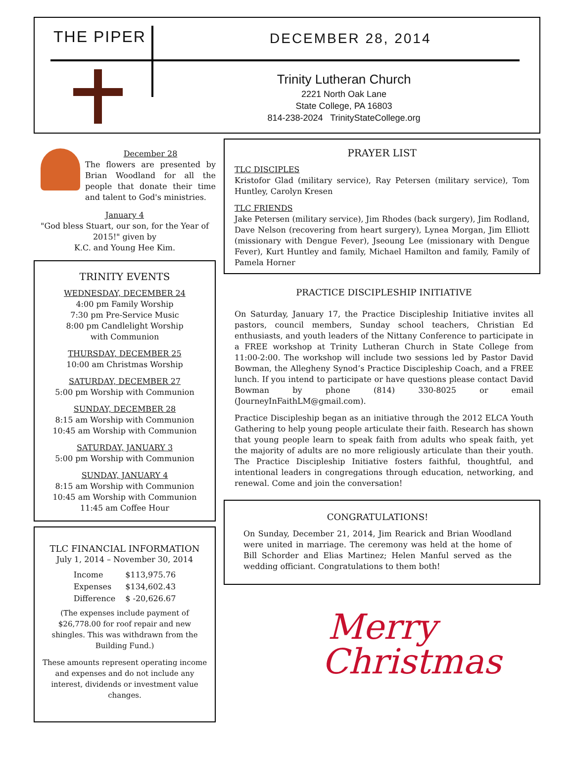THE PIPER DECEMBER 28, 2014
Trinity Lutheran Church
2221 North Oak Lane
State College, PA 16803
814-238-2024 TrinityStateCollege.org
December 28
The flowers are presented by Brian Woodland for all the people that donate their time and talent to God's ministries.
January 4
"God bless Stuart, our son, for the Year of 2015!" given by
K.C. and Young Hee Kim.
TRINITY EVENTS
WEDNESDAY, DECEMBER 24
4:00 pm Family Worship
7:30 pm Pre-Service Music
8:00 pm Candlelight Worship
with Communion
THURSDAY, DECEMBER 25
10:00 am Christmas Worship
SATURDAY, DECEMBER 27
5:00 pm Worship with Communion
SUNDAY, DECEMBER 28
8:15 am Worship with Communion
10:45 am Worship with Communion
SATURDAY, JANUARY 3
5:00 pm Worship with Communion
SUNDAY, JANUARY 4
8:15 am Worship with Communion
10:45 am Worship with Communion
11:45 am Coffee Hour
TLC FINANCIAL INFORMATION
July 1, 2014 – November 30, 2014
| Income | $113,975.76 |
| Expenses | $134,602.43 |
| Difference | $ -20,626.67 |
(The expenses include payment of $26,778.00 for roof repair and new shingles. This was withdrawn from the Building Fund.)
These amounts represent operating income and expenses and do not include any interest, dividends or investment value changes.
PRAYER LIST
TLC DISCIPLES
Kristofor Glad (military service), Ray Petersen (military service), Tom Huntley, Carolyn Kresen
TLC FRIENDS
Jake Petersen (military service), Jim Rhodes (back surgery), Jim Rodland, Dave Nelson (recovering from heart surgery), Lynea Morgan, Jim Elliott (missionary with Dengue Fever), Jseoung Lee (missionary with Dengue Fever), Kurt Huntley and family, Michael Hamilton and family, Family of Pamela Horner
PRACTICE DISCIPLESHIP INITIATIVE
On Saturday, January 17, the Practice Discipleship Initiative invites all pastors, council members, Sunday school teachers, Christian Ed enthusiasts, and youth leaders of the Nittany Conference to participate in a FREE workshop at Trinity Lutheran Church in State College from 11:00-2:00. The workshop will include two sessions led by Pastor David Bowman, the Allegheny Synod’s Practice Discipleship Coach, and a FREE lunch. If you intend to participate or have questions please contact David Bowman by phone (814) 330-8025 or email (JourneyInFaithLM@gmail.com).
Practice Discipleship began as an initiative through the 2012 ELCA Youth Gathering to help young people articulate their faith. Research has shown that young people learn to speak faith from adults who speak faith, yet the majority of adults are no more religiously articulate than their youth. The Practice Discipleship Initiative fosters faithful, thoughtful, and intentional leaders in congregations through education, networking, and renewal. Come and join the conversation!
CONGRATULATIONS!
On Sunday, December 21, 2014, Jim Rearick and Brian Woodland were united in marriage. The ceremony was held at the home of Bill Schorder and Elias Martinez; Helen Manful served as the wedding officiant. Congratulations to them both!
Merry
Christmas